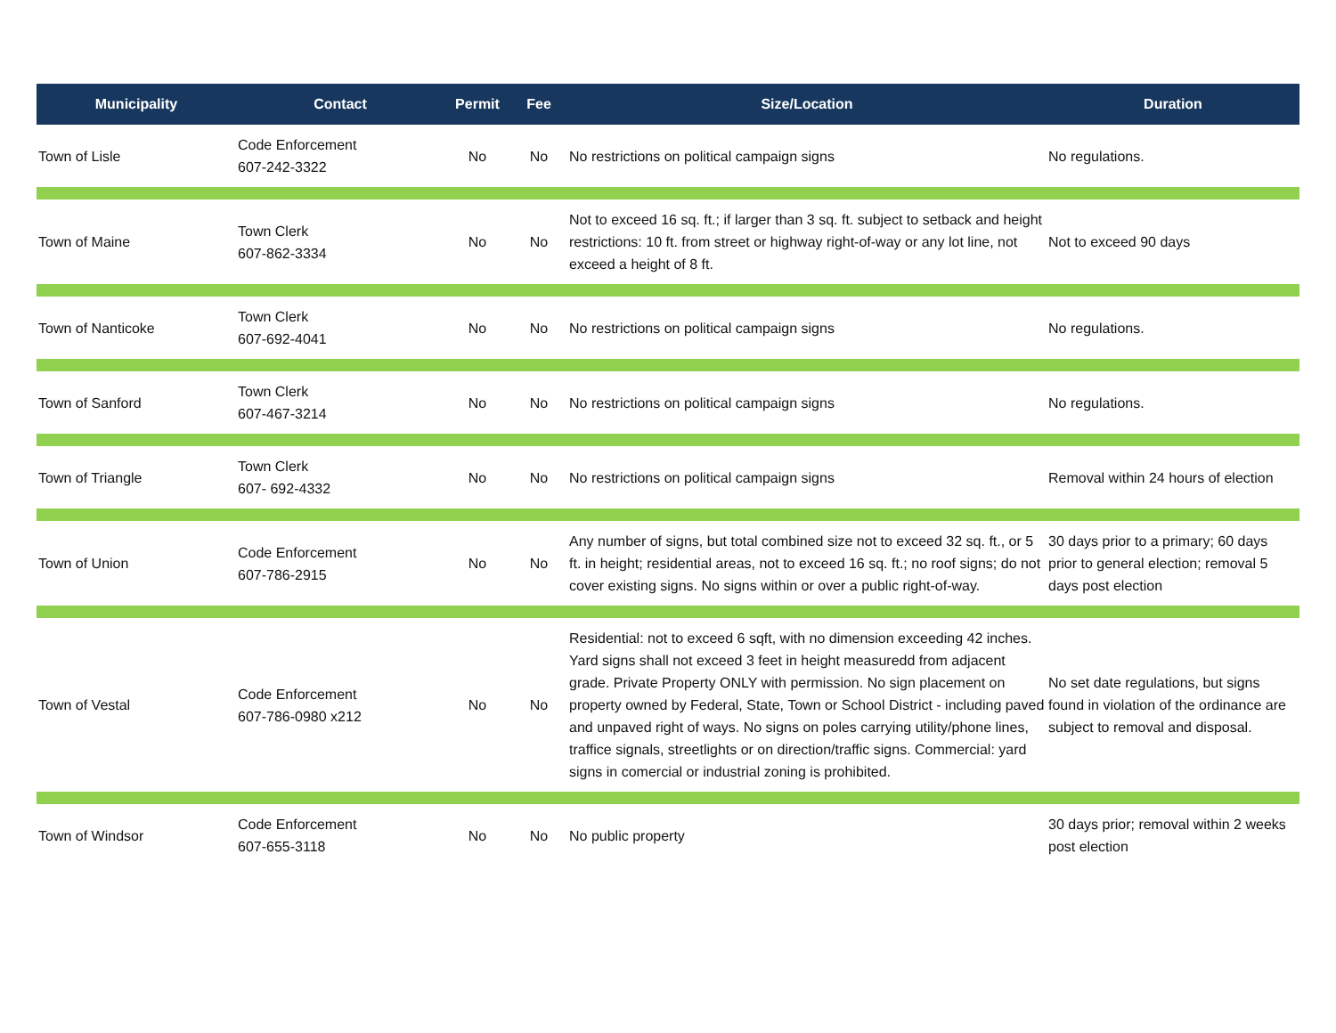| Municipality | Contact | Permit | Fee | Size/Location | Duration |
| --- | --- | --- | --- | --- | --- |
| Town of Lisle | Code Enforcement 607-242-3322 | No | No | No restrictions on political campaign signs | No regulations. |
| Town of Maine | Town Clerk 607-862-3334 | No | No | Not to exceed 16 sq. ft.; if larger than 3 sq. ft. subject to setback and height restrictions: 10 ft. from street or highway right-of-way or any lot line, not exceed a height of 8 ft. | Not to exceed 90 days |
| Town of Nanticoke | Town Clerk 607-692-4041 | No | No | No restrictions on political campaign signs | No regulations. |
| Town of Sanford | Town Clerk 607-467-3214 | No | No | No restrictions on political campaign signs | No regulations. |
| Town of Triangle | Town Clerk 607- 692-4332 | No | No | No restrictions on political campaign signs | Removal within 24 hours of election |
| Town of Union | Code Enforcement 607-786-2915 | No | No | Any number of signs, but total combined size not to exceed 32 sq. ft., or 5 ft. in height; residential areas, not to exceed 16 sq. ft.; no roof signs; do not cover existing signs. No signs within or over a public right-of-way. | 30 days prior to a primary; 60 days prior to general election; removal 5 days post election |
| Town of Vestal | Code Enforcement 607-786-0980 x212 | No | No | Residential: not to exceed 6 sqft, with no dimension exceeding 42 inches. Yard signs shall not exceed 3 feet in height measuredd from adjacent grade. Private Property ONLY with permission. No sign placement on property owned by Federal, State, Town or School District - including paved and unpaved right of ways. No signs on poles carrying utility/phone lines, traffice signals, streetlights or on direction/traffic signs. Commercial: yard signs in comercial or industrial zoning is prohibited. | No set date regulations, but signs found in violation of the ordinance are subject to removal and disposal. |
| Town of Windsor | Code Enforcement 607-655-3118 | No | No | No public property | 30 days prior; removal within 2 weeks post election |